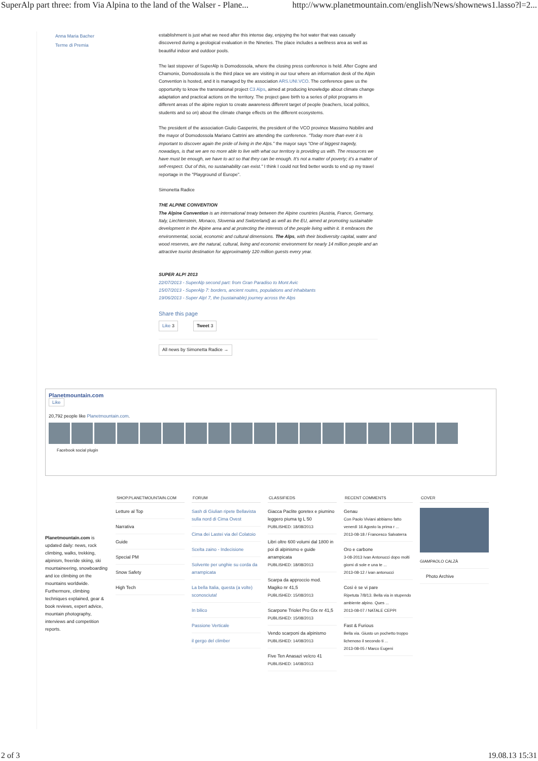SuperAlp part three: from Via Alpina to the land of the Walser - Plane... http://www.planetmountain.com/english/News/shownews1.lasso?l=2...
Anna Maria Bacher
Terme di Premia
establishment is just what we need after this intense day, enjoying the hot water that was casually discovered during a geological evaluation in the Nineties. The place includes a wellness area as well as beautiful indoor and outdoor pools.
The last stopover of SuperAlp is Domodossola, where the closing press conference is held. After Cogne and Chamonix, Domodossola is the third place we are visiting in our tour where an information desk of the Alpin Convention is hosted, and it is managed by the association ARS.UNI.VCO. The conference gave us the opportunity to know the transnational project C3 Alps, aimed at producing knowledge about climate change adaptation and practical actions on the territory. The project gave birth to a series of pilot programs in different areas of the alpine region to create awareness different target of people (teachers, local politics, students and so on) about the climate change effects on the different ecosystems.
The president of the association Giulio Gasperini, the president of the VCO province Massimo Nobilini and the mayor of Domodossola Mariano Cattrini are attending the conference. "Today more than ever it is important to discover again the pride of living in the Alps." the mayor says "One of biggest tragedy, nowadays, is that we are no more able to live with what our territory is providing us with. The resources we have must be enough, we have to act so that they can be enough. It's not a matter of poverty; it's a matter of self-respect. Out of this, no sustainability can exist." I think I could not find better words to end up my travel reportage in the "Playground of Europe".
Simonetta Radice
THE ALPINE CONVENTION
The Alpine Convention is an international treaty between the Alpine countries (Austria, France, Germany, Italy, Liechtenstein, Monaco, Slovenia and Switzerland) as well as the EU, aimed at promoting sustainable development in the Alpine area and at protecting the interests of the people living within it. It embraces the environmental, social, economic and cultural dimensions. The Alps, with their biodiversity capital, water and wood reserves, are the natural, cultural, living and economic environment for nearly 14 million people and an attractive tourist destination for approximately 120 million guests every year.
SUPER ALP! 2013
22/07/2013 - SuperAlp second part: from Gran Paradiso to Mont Avic
15/07/2013 - SuperAlp 7: borders, ancient routes, populations and inhabitants
19/06/2013 - Super Alp! 7, the (sustainable) journey across the Alps
Share this page
Like 3 Tweet 3
All news by Simonetta Radice →
Planetmountain.com
Like
20,792 people like Planetmountain.com.
Facebook social plugin
Planetmountain.com is updated daily: news, rock climbing, walks, trekking, alpinism, freeride skiing, ski mountaineering, snowboarding and ice climbing on the mountains worldwide. Furthermore, climbing techniques explained, gear & book reviews, expert advice, mountain photography, interviews and competition reports.
SHOP.PLANETMOUNTAIN.COM
Letture al Top
Narrativa
Guide
Special PM
Snow Safety
High Tech
FORUM
Sash di Giulian ripete Bellavista sulla nord di Cima Ovest
Cima dei Lastei via del Colatoio
Scelta zaino - Indecisione
Solvente per unghie su corda da arrampicata
La bella Italia, questa (a volte) sconosciuta!
In bilico
Passione Verticale
il gergo del climber
CLASSIFIEDS
Giacca Paclite goretex e piumino leggero piuma tg L 50
PUBLISHED: 18/08/2013
Libri oltre 600 volumi dal 1800 in poi di alpinismo e guide arrampicata
PUBLISHED: 18/08/2013
Scarpa da approccio mod. Magiko nr 41,5
PUBLISHED: 15/08/2013
Scarpone Triolet Pro Gtx nr 41,5
PUBLISHED: 15/08/2013
Vendo scarponi da alpinismo
PUBLISHED: 14/08/2013
Five Ten Anasazi velcro 41
PUBLISHED: 14/08/2013
RECENT COMMENTS
Genau
Con Paolo Viviani abbiamo fatto venerdì 16 Agosto la prima r ...
2013-08-18 / Francesco Salvaterra
Oro e carbone
3-08-2013 Ivan Antonucci dopo molti giorni di sole e una te ...
2013-08-12 / ivan antonucci
Così è se vi pare
Ripetuta 7/8/13. Bella via in stupendo ambiente alpino. Ques ...
2013-08-07 / NATALE CEPPI
Fast & Furious
Bella via. Giusto un pochetto troppo lichenoso il secondo ti ...
2013-08-05 / Marco Eugeni
COVER
GIAMPAOLO CALZÀ
Photo Archive
2 of 3 19.08.13 15:31